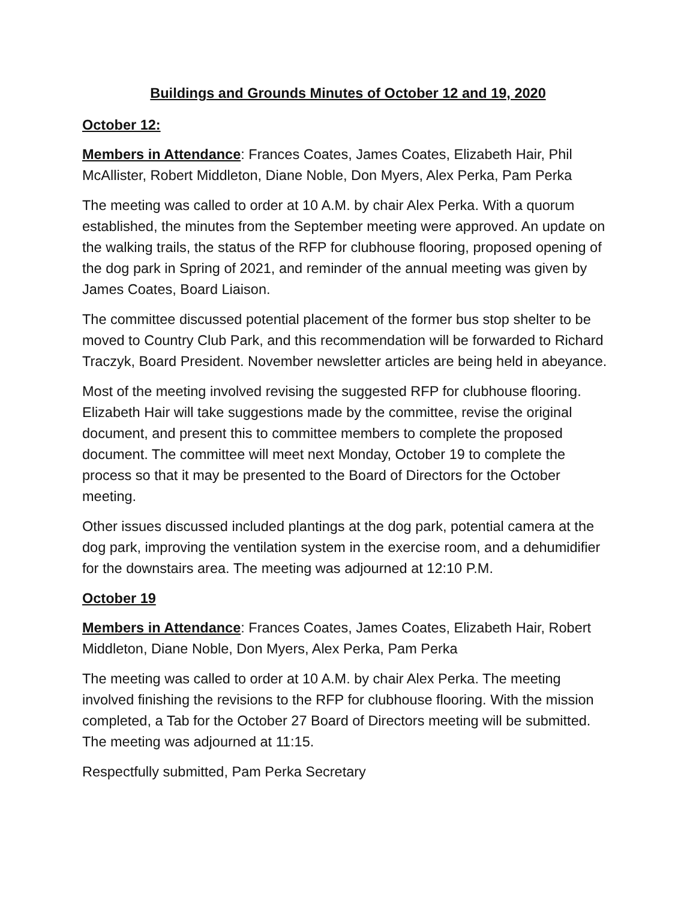Buildings and Grounds Minutes of October 12 and 19, 2020
October 12:
Members in Attendance: Frances Coates, James Coates, Elizabeth Hair, Phil McAllister, Robert Middleton, Diane Noble, Don Myers, Alex Perka, Pam Perka
The meeting was called to order at 10 A.M. by chair Alex Perka. With a quorum established, the minutes from the September meeting were approved. An update on the walking trails, the status of the RFP for clubhouse flooring, proposed opening of the dog park in Spring of 2021, and reminder of the annual meeting was given by James Coates, Board Liaison.
The committee discussed potential placement of the former bus stop shelter to be moved to Country Club Park, and this recommendation will be forwarded to Richard Traczyk, Board President. November newsletter articles are being held in abeyance.
Most of the meeting involved revising the suggested RFP for clubhouse flooring. Elizabeth Hair will take suggestions made by the committee, revise the original document, and present this to committee members to complete the proposed document. The committee will meet next Monday, October 19 to complete the process so that it may be presented to the Board of Directors for the October meeting.
Other issues discussed included plantings at the dog park, potential camera at the dog park, improving the ventilation system in the exercise room, and a dehumidifier for the downstairs area. The meeting was adjourned at 12:10 P.M.
October 19
Members in Attendance: Frances Coates, James Coates, Elizabeth Hair, Robert Middleton, Diane Noble, Don Myers, Alex Perka, Pam Perka
The meeting was called to order at 10 A.M. by chair Alex Perka. The meeting involved finishing the revisions to the RFP for clubhouse flooring. With the mission completed, a Tab for the October 27 Board of Directors meeting will be submitted. The meeting was adjourned at 11:15.
Respectfully submitted, Pam Perka Secretary